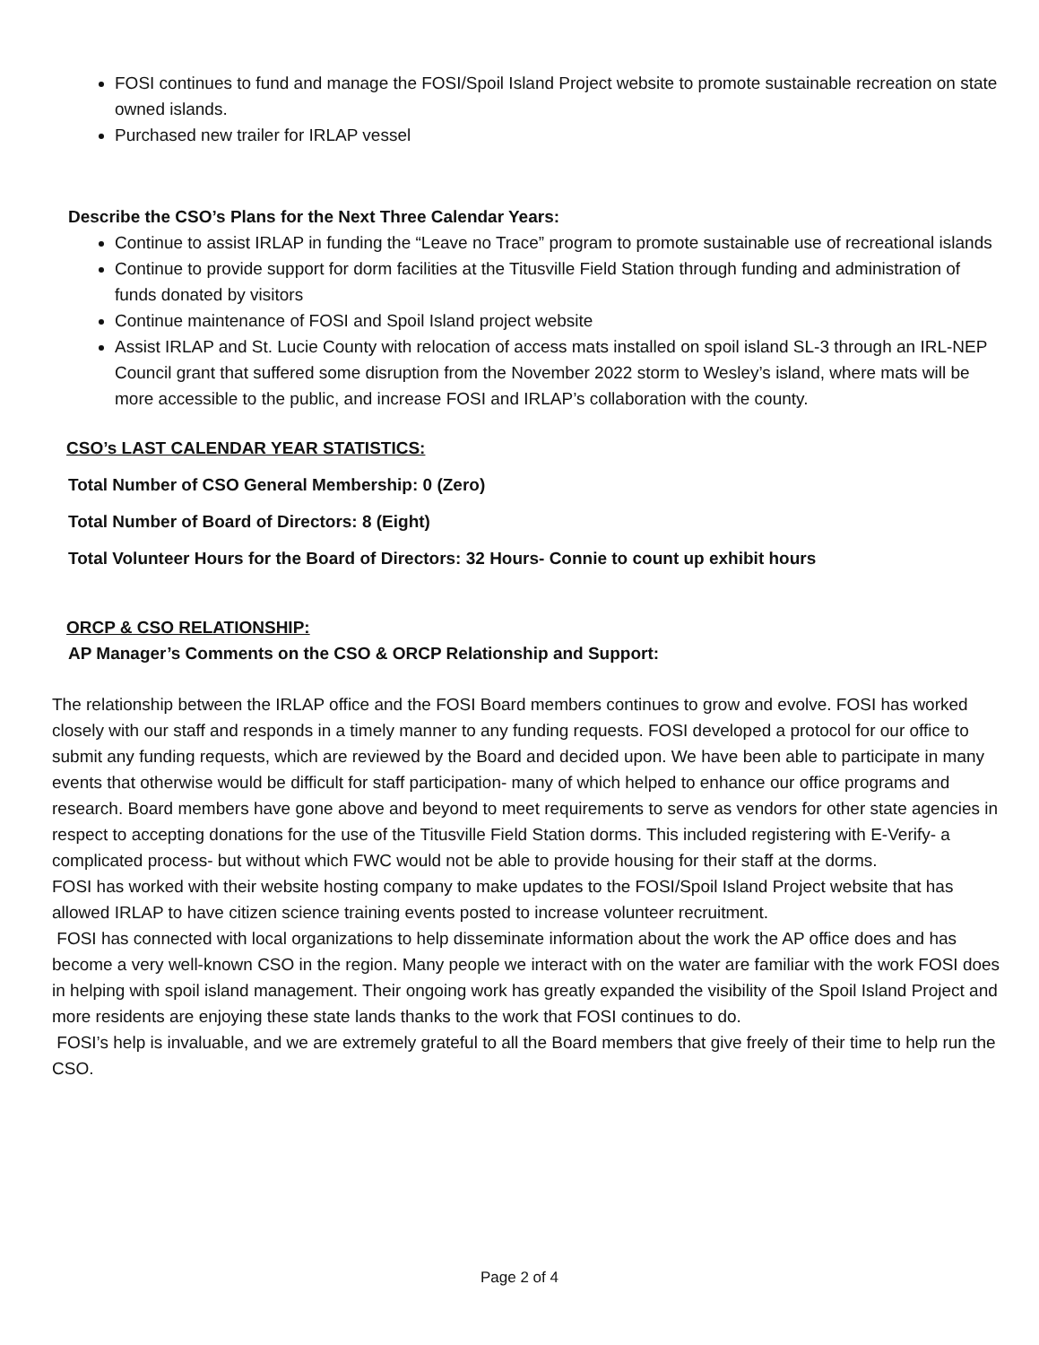FOSI continues to fund and manage the FOSI/Spoil Island Project website to promote sustainable recreation on state owned islands.
Purchased new trailer for IRLAP vessel
Describe the CSO’s Plans for the Next Three Calendar Years:
Continue to assist IRLAP in funding the “Leave no Trace” program to promote sustainable use of recreational islands
Continue to provide support for dorm facilities at the Titusville Field Station through funding and administration of funds donated by visitors
Continue maintenance of FOSI and Spoil Island project website
Assist IRLAP and St. Lucie County with relocation of access mats installed on spoil island SL-3 through an IRL-NEP Council grant that suffered some disruption from the November 2022 storm to Wesley’s island, where mats will be more accessible to the public, and increase FOSI and IRLAP’s collaboration with the county.
CSO’s LAST CALENDAR YEAR STATISTICS:
Total Number of CSO General Membership: 0 (Zero)
Total Number of Board of Directors: 8 (Eight)
Total Volunteer Hours for the Board of Directors: 32 Hours- Connie to count up exhibit hours
ORCP & CSO RELATIONSHIP:
AP Manager’s Comments on the CSO & ORCP Relationship and Support:
The relationship between the IRLAP office and the FOSI Board members continues to grow and evolve. FOSI has worked closely with our staff and responds in a timely manner to any funding requests. FOSI developed a protocol for our office to submit any funding requests, which are reviewed by the Board and decided upon. We have been able to participate in many events that otherwise would be difficult for staff participation- many of which helped to enhance our office programs and research. Board members have gone above and beyond to meet requirements to serve as vendors for other state agencies in respect to accepting donations for the use of the Titusville Field Station dorms. This included registering with E-Verify- a complicated process- but without which FWC would not be able to provide housing for their staff at the dorms.
FOSI has worked with their website hosting company to make updates to the FOSI/Spoil Island Project website that has allowed IRLAP to have citizen science training events posted to increase volunteer recruitment.
FOSI has connected with local organizations to help disseminate information about the work the AP office does and has become a very well-known CSO in the region. Many people we interact with on the water are familiar with the work FOSI does in helping with spoil island management. Their ongoing work has greatly expanded the visibility of the Spoil Island Project and more residents are enjoying these state lands thanks to the work that FOSI continues to do.
FOSI’s help is invaluable, and we are extremely grateful to all the Board members that give freely of their time to help run the CSO.
Page 2 of 4